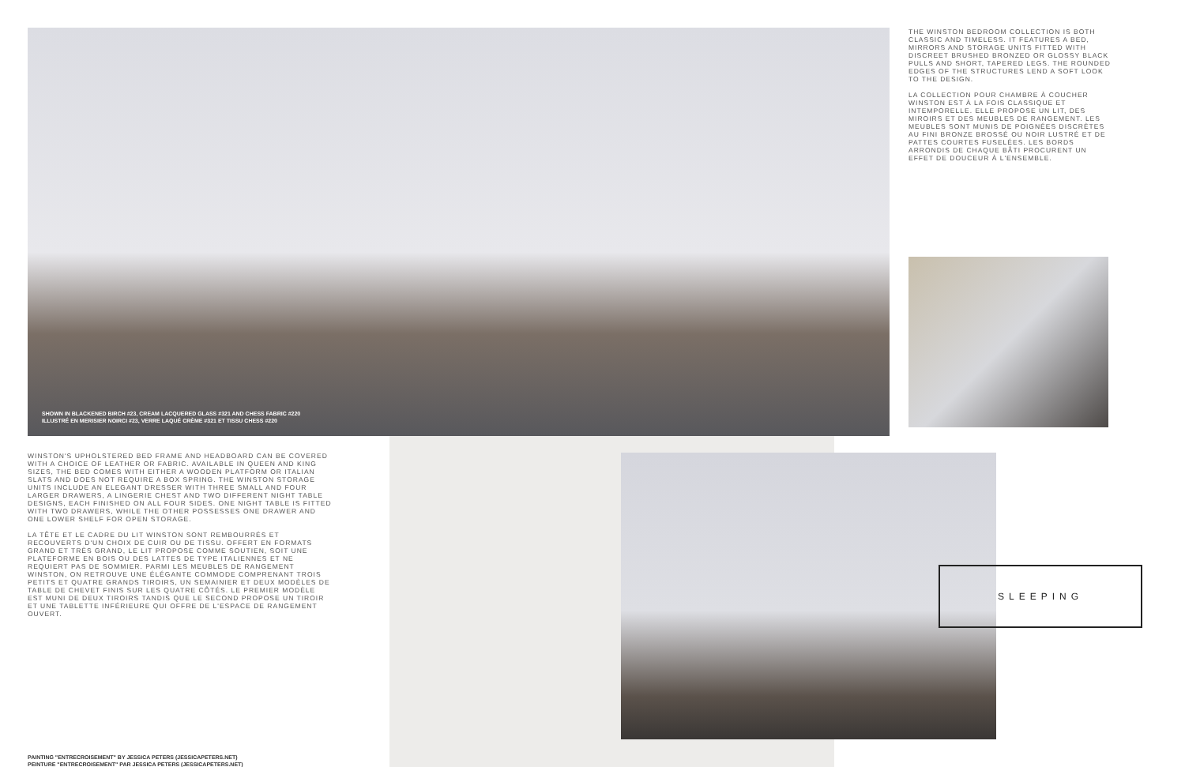SHOWN IN BLACKENED BIRCH #23, CREAM LACQUERED GLASS #321 AND CHESS FABRIC #220
ILLUSTRÉ EN MERISIER NOIRCI #23, VERRE LAQUÉ CRÈME #321 ET TISSU CHESS #220
THE WINSTON BEDROOM COLLECTION IS BOTH CLASSIC AND TIMELESS. IT FEATURES A BED, MIRRORS AND STORAGE UNITS FITTED WITH DISCREET BRUSHED BRONZED OR GLOSSY BLACK PULLS AND SHORT, TAPERED LEGS. THE ROUNDED EDGES OF THE STRUCTURES LEND A SOFT LOOK TO THE DESIGN.
LA COLLECTION POUR CHAMBRE À COUCHER WINSTON EST À LA FOIS CLASSIQUE ET INTEMPORELLE. ELLE PROPOSE UN LIT, DES MIROIRS ET DES MEUBLES DE RANGEMENT. LES MEUBLES SONT MUNIS DE POIGNÉES DISCRÈTES AU FINI BRONZE BROSSÉ OU NOIR LUSTRÉ ET DE PATTES COURTES FUSELÉES. LES BORDS ARRONDIS DE CHAQUE BÂTI PROCURENT UN EFFET DE DOUCEUR À L'ENSEMBLE.
WINSTON'S UPHOLSTERED BED FRAME AND HEADBOARD CAN BE COVERED WITH A CHOICE OF LEATHER OR FABRIC. AVAILABLE IN QUEEN AND KING SIZES, THE BED COMES WITH EITHER A WOODEN PLATFORM OR ITALIAN SLATS AND DOES NOT REQUIRE A BOX SPRING. THE WINSTON STORAGE UNITS INCLUDE AN ELEGANT DRESSER WITH THREE SMALL AND FOUR LARGER DRAWERS, A LINGERIE CHEST AND TWO DIFFERENT NIGHT TABLE DESIGNS, EACH FINISHED ON ALL FOUR SIDES. ONE NIGHT TABLE IS FITTED WITH TWO DRAWERS, WHILE THE OTHER POSSESSES ONE DRAWER AND ONE LOWER SHELF FOR OPEN STORAGE.
LA TÊTE ET LE CADRE DU LIT WINSTON SONT REMBOURRÉS ET RECOUVERTS D'UN CHOIX DE CUIR OU DE TISSU. OFFERT EN FORMATS GRAND ET TRÈS GRAND, LE LIT PROPOSE COMME SOUTIEN, SOIT UNE PLATEFORME EN BOIS OU DES LATTES DE TYPE ITALIENNES ET NE REQUIERT PAS DE SOMMIER. PARMI LES MEUBLES DE RANGEMENT WINSTON, ON RETROUVE UNE ÉLÉGANTE COMMODE COMPRENANT TROIS PETITS ET QUATRE GRANDS TIROIRS, UN SEMAINIER ET DEUX MODÈLES DE TABLE DE CHEVET FINIS SUR LES QUATRE CÔTÉS. LE PREMIER MODÈLE EST MUNI DE DEUX TIROIRS TANDIS QUE LE SECOND PROPOSE UN TIROIR ET UNE TABLETTE INFÉRIEURE QUI OFFRE DE L'ESPACE DE RANGEMENT OUVERT.
PAINTING "ENTRECROISEMENT" BY JESSICA PETERS (JESSICAPETERS.NET)
PEINTURE "ENTRECROISEMENT" PAR JESSICA PETERS (JESSICAPETERS.NET)
SLEEPING